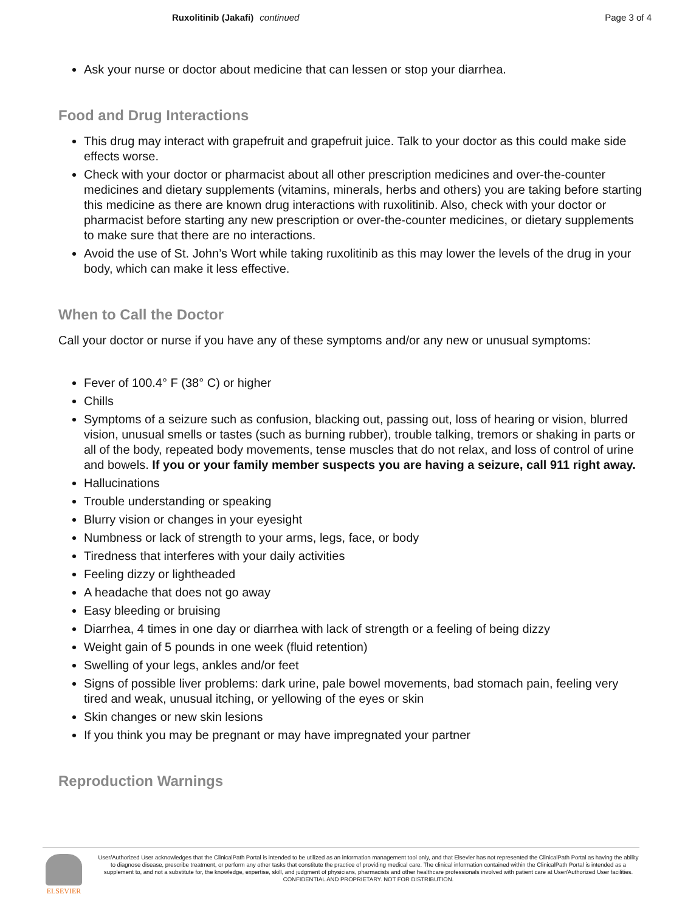Ruxolitinib (Jakafi) continued Page 3 of 4
Ask your nurse or doctor about medicine that can lessen or stop your diarrhea.
Food and Drug Interactions
This drug may interact with grapefruit and grapefruit juice. Talk to your doctor as this could make side effects worse.
Check with your doctor or pharmacist about all other prescription medicines and over-the-counter medicines and dietary supplements (vitamins, minerals, herbs and others) you are taking before starting this medicine as there are known drug interactions with ruxolitinib. Also, check with your doctor or pharmacist before starting any new prescription or over-the-counter medicines, or dietary supplements to make sure that there are no interactions.
Avoid the use of St. John’s Wort while taking ruxolitinib as this may lower the levels of the drug in your body, which can make it less effective.
When to Call the Doctor
Call your doctor or nurse if you have any of these symptoms and/or any new or unusual symptoms:
Fever of 100.4° F (38° C) or higher
Chills
Symptoms of a seizure such as confusion, blacking out, passing out, loss of hearing or vision, blurred vision, unusual smells or tastes (such as burning rubber), trouble talking, tremors or shaking in parts or all of the body, repeated body movements, tense muscles that do not relax, and loss of control of urine and bowels. If you or your family member suspects you are having a seizure, call 911 right away.
Hallucinations
Trouble understanding or speaking
Blurry vision or changes in your eyesight
Numbness or lack of strength to your arms, legs, face, or body
Tiredness that interferes with your daily activities
Feeling dizzy or lightheaded
A headache that does not go away
Easy bleeding or bruising
Diarrhea, 4 times in one day or diarrhea with lack of strength or a feeling of being dizzy
Weight gain of 5 pounds in one week (fluid retention)
Swelling of your legs, ankles and/or feet
Signs of possible liver problems: dark urine, pale bowel movements, bad stomach pain, feeling very tired and weak, unusual itching, or yellowing of the eyes or skin
Skin changes or new skin lesions
If you think you may be pregnant or may have impregnated your partner
Reproduction Warnings
ELSEVIER
User/Authorized User acknowledges that the ClinicalPath Portal is intended to be utilized as an information management tool only, and that Elsevier has not represented the ClinicalPath Portal as having the ability to diagnose disease, prescribe treatment, or perform any other tasks that constitute the practice of providing medical care. The clinical information contained within the ClinicalPath Portal is intended as a supplement to, and not a substitute for, the knowledge, expertise, skill, and judgment of physicians, pharmacists and other healthcare professionals involved with patient care at User/Authorized User facilities.
CONFIDENTIAL AND PROPRIETARY. NOT FOR DISTRIBUTION.